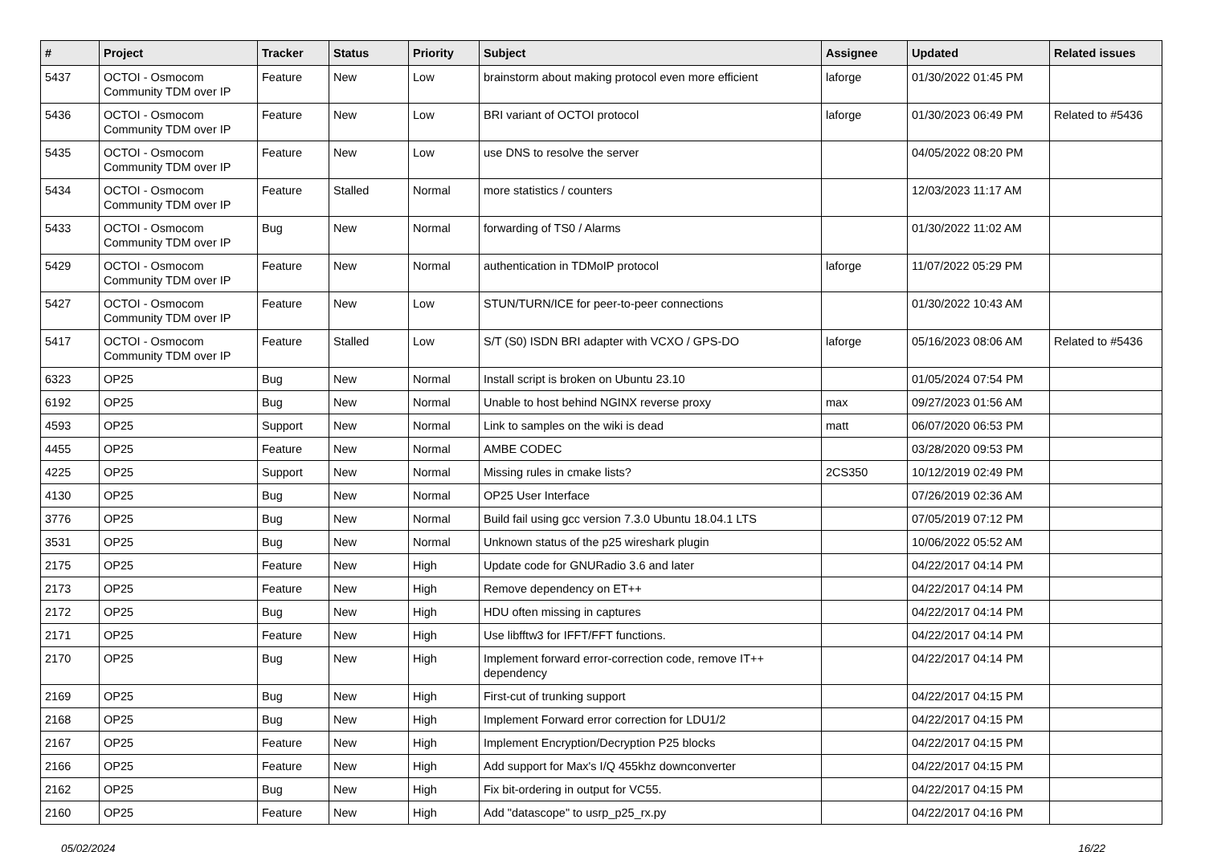| # | Project | Tracker | Status | Priority | Subject | Assignee | Updated | Related issues |
| --- | --- | --- | --- | --- | --- | --- | --- | --- |
| 5437 | OCTOI - Osmocom Community TDM over IP | Feature | New | Low | brainstorm about making protocol even more efficient | laforge | 01/30/2022 01:45 PM | |
| 5436 | OCTOI - Osmocom Community TDM over IP | Feature | New | Low | BRI variant of OCTOI protocol | laforge | 01/30/2023 06:49 PM | Related to #5436 |
| 5435 | OCTOI - Osmocom Community TDM over IP | Feature | New | Low | use DNS to resolve the server | | 04/05/2022 08:20 PM | |
| 5434 | OCTOI - Osmocom Community TDM over IP | Feature | Stalled | Normal | more statistics / counters | | 12/03/2023 11:17 AM | |
| 5433 | OCTOI - Osmocom Community TDM over IP | Bug | New | Normal | forwarding of TS0 / Alarms | | 01/30/2022 11:02 AM | |
| 5429 | OCTOI - Osmocom Community TDM over IP | Feature | New | Normal | authentication in TDMoIP protocol | laforge | 11/07/2022 05:29 PM | |
| 5427 | OCTOI - Osmocom Community TDM over IP | Feature | New | Low | STUN/TURN/ICE for peer-to-peer connections | | 01/30/2022 10:43 AM | |
| 5417 | OCTOI - Osmocom Community TDM over IP | Feature | Stalled | Low | S/T (S0) ISDN BRI adapter with VCXO / GPS-DO | laforge | 05/16/2023 08:06 AM | Related to #5436 |
| 6323 | OP25 | Bug | New | Normal | Install script is broken on Ubuntu 23.10 | | 01/05/2024 07:54 PM | |
| 6192 | OP25 | Bug | New | Normal | Unable to host behind NGINX reverse proxy | max | 09/27/2023 01:56 AM | |
| 4593 | OP25 | Support | New | Normal | Link to samples on the wiki is dead | matt | 06/07/2020 06:53 PM | |
| 4455 | OP25 | Feature | New | Normal | AMBE CODEC | | 03/28/2020 09:53 PM | |
| 4225 | OP25 | Support | New | Normal | Missing rules in cmake lists? | 2CS350 | 10/12/2019 02:49 PM | |
| 4130 | OP25 | Bug | New | Normal | OP25 User Interface | | 07/26/2019 02:36 AM | |
| 3776 | OP25 | Bug | New | Normal | Build fail using gcc version 7.3.0 Ubuntu 18.04.1 LTS | | 07/05/2019 07:12 PM | |
| 3531 | OP25 | Bug | New | Normal | Unknown status of the p25 wireshark plugin | | 10/06/2022 05:52 AM | |
| 2175 | OP25 | Feature | New | High | Update code for GNURadio 3.6 and later | | 04/22/2017 04:14 PM | |
| 2173 | OP25 | Feature | New | High | Remove dependency on ET++ | | 04/22/2017 04:14 PM | |
| 2172 | OP25 | Bug | New | High | HDU often missing in captures | | 04/22/2017 04:14 PM | |
| 2171 | OP25 | Feature | New | High | Use libfftw3 for IFFT/FFT functions. | | 04/22/2017 04:14 PM | |
| 2170 | OP25 | Bug | New | High | Implement forward error-correction code, remove IT++ dependency | | 04/22/2017 04:14 PM | |
| 2169 | OP25 | Bug | New | High | First-cut of trunking support | | 04/22/2017 04:15 PM | |
| 2168 | OP25 | Bug | New | High | Implement Forward error correction for LDU1/2 | | 04/22/2017 04:15 PM | |
| 2167 | OP25 | Feature | New | High | Implement Encryption/Decryption P25 blocks | | 04/22/2017 04:15 PM | |
| 2166 | OP25 | Feature | New | High | Add support for Max's I/Q 455khz downconverter | | 04/22/2017 04:15 PM | |
| 2162 | OP25 | Bug | New | High | Fix bit-ordering in output for VC55. | | 04/22/2017 04:15 PM | |
| 2160 | OP25 | Feature | New | High | Add "datascope" to usrp_p25_rx.py | | 04/22/2017 04:16 PM | |
05/02/2024 16/22